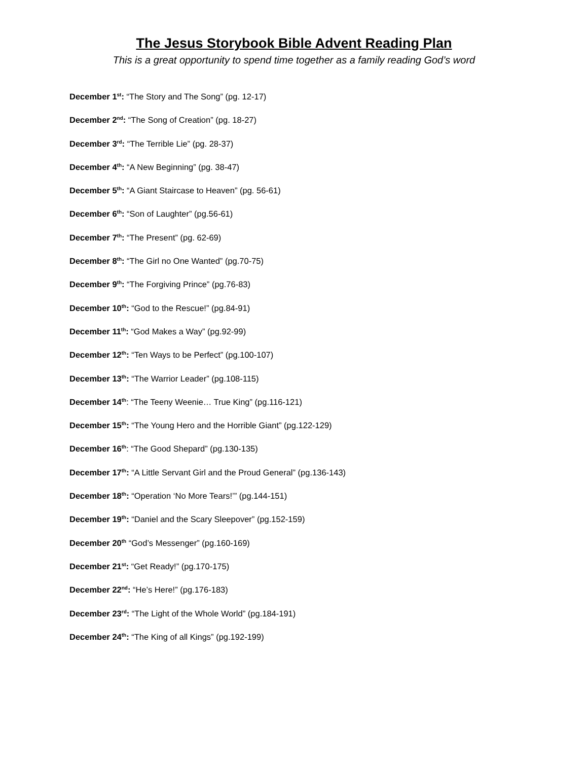The Jesus Storybook Bible Advent Reading Plan
This is a great opportunity to spend time together as a family reading God’s word
December 1<sup>st</sup>: “The Story and The Song” (pg. 12-17)
December 2<sup>nd</sup>: “The Song of Creation” (pg. 18-27)
December 3<sup>rd</sup>: “The Terrible Lie” (pg. 28-37)
December 4<sup>th</sup>: “A New Beginning” (pg. 38-47)
December 5<sup>th</sup>: “A Giant Staircase to Heaven” (pg. 56-61)
December 6<sup>th</sup>: “Son of Laughter” (pg.56-61)
December 7<sup>th</sup>: “The Present” (pg. 62-69)
December 8<sup>th</sup>: “The Girl no One Wanted” (pg.70-75)
December 9<sup>th</sup>: “The Forgiving Prince” (pg.76-83)
December 10<sup>th</sup>: “God to the Rescue!” (pg.84-91)
December 11<sup>th</sup>: “God Makes a Way” (pg.92-99)
December 12<sup>th</sup>: “Ten Ways to be Perfect” (pg.100-107)
December 13<sup>th</sup>: “The Warrior Leader” (pg.108-115)
December 14<sup>th</sup>: “The Teeny Weenie… True King” (pg.116-121)
December 15<sup>th</sup>: “The Young Hero and the Horrible Giant” (pg.122-129)
December 16<sup>th</sup>: “The Good Shepard” (pg.130-135)
December 17<sup>th</sup>: “A Little Servant Girl and the Proud General” (pg.136-143)
December 18<sup>th</sup>: “Operation ‘No More Tears!’” (pg.144-151)
December 19<sup>th</sup>: “Daniel and the Scary Sleepover” (pg.152-159)
December 20<sup>th</sup> “God’s Messenger” (pg.160-169)
December 21<sup>st</sup>: “Get Ready!” (pg.170-175)
December 22<sup>nd</sup>: “He’s Here!” (pg.176-183)
December 23<sup>rd</sup>: “The Light of the Whole World” (pg.184-191)
December 24<sup>th</sup>: “The King of all Kings” (pg.192-199)